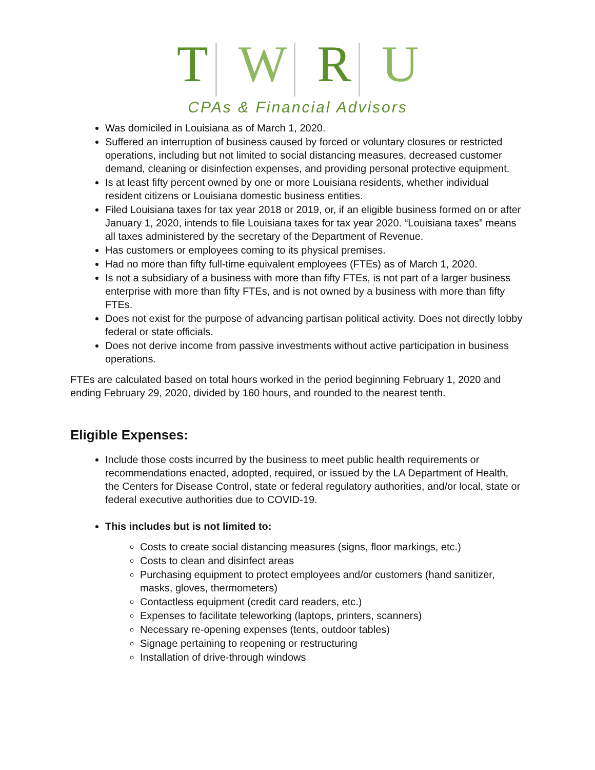T W R U
CPAs & Financial Advisors
Was domiciled in Louisiana as of March 1, 2020.
Suffered an interruption of business caused by forced or voluntary closures or restricted operations, including but not limited to social distancing measures, decreased customer demand, cleaning or disinfection expenses, and providing personal protective equipment.
Is at least fifty percent owned by one or more Louisiana residents, whether individual resident citizens or Louisiana domestic business entities.
Filed Louisiana taxes for tax year 2018 or 2019, or, if an eligible business formed on or after January 1, 2020, intends to file Louisiana taxes for tax year 2020. “Louisiana taxes” means all taxes administered by the secretary of the Department of Revenue.
Has customers or employees coming to its physical premises.
Had no more than fifty full-time equivalent employees (FTEs) as of March 1, 2020.
Is not a subsidiary of a business with more than fifty FTEs, is not part of a larger business enterprise with more than fifty FTEs, and is not owned by a business with more than fifty FTEs.
Does not exist for the purpose of advancing partisan political activity. Does not directly lobby federal or state officials.
Does not derive income from passive investments without active participation in business operations.
FTEs are calculated based on total hours worked in the period beginning February 1, 2020 and ending February 29, 2020, divided by 160 hours, and rounded to the nearest tenth.
Eligible Expenses:
Include those costs incurred by the business to meet public health requirements or recommendations enacted, adopted, required, or issued by the LA Department of Health, the Centers for Disease Control, state or federal regulatory authorities, and/or local, state or federal executive authorities due to COVID-19.
This includes but is not limited to:
Costs to create social distancing measures (signs, floor markings, etc.)
Costs to clean and disinfect areas
Purchasing equipment to protect employees and/or customers (hand sanitizer, masks, gloves, thermometers)
Contactless equipment (credit card readers, etc.)
Expenses to facilitate teleworking (laptops, printers, scanners)
Necessary re-opening expenses (tents, outdoor tables)
Signage pertaining to reopening or restructuring
Installation of drive-through windows